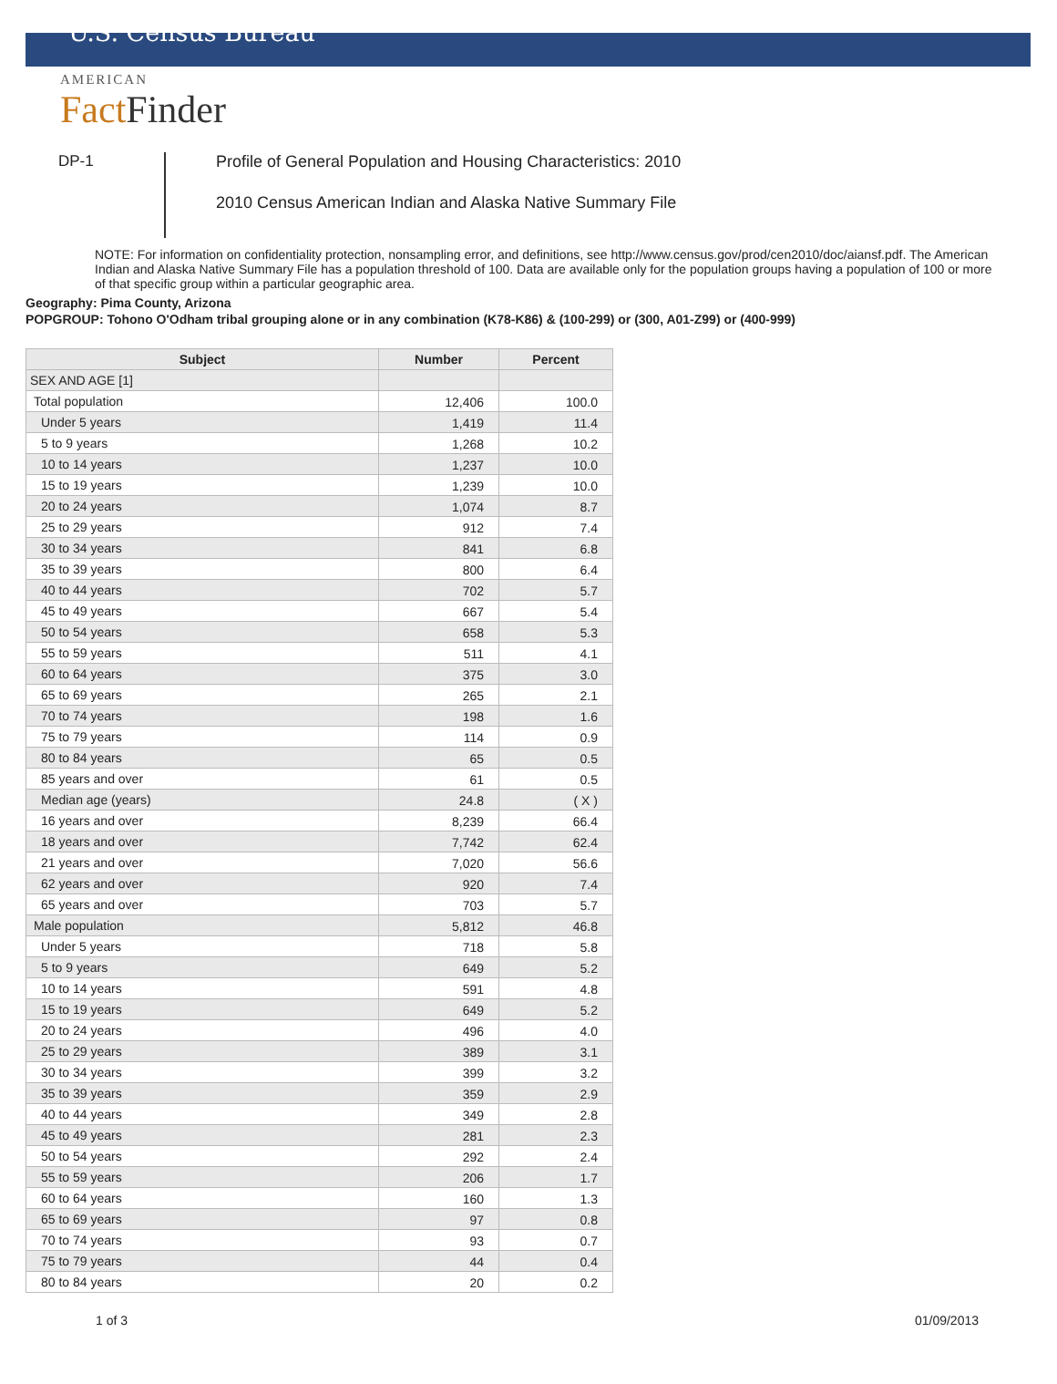U.S. Census Bureau
AMERICAN
Fact Finder
DP-1
Profile of General Population and Housing Characteristics: 2010
2010 Census American Indian and Alaska Native Summary File
NOTE: For information on confidentiality protection, nonsampling error, and definitions, see http://www.census.gov/prod/cen2010/doc/aiansf.pdf. The American Indian and Alaska Native Summary File has a population threshold of 100. Data are available only for the population groups having a population of 100 or more of that specific group within a particular geographic area.
Geography: Pima County, Arizona
POPGROUP: Tohono O'Odham tribal grouping alone or in any combination (K78-K86) & (100-299) or (300, A01-Z99) or (400-999)
| Subject | Number | Percent |
| --- | --- | --- |
| SEX AND AGE [1] | | |
| Total population | 12,406 | 100.0 |
| Under 5 years | 1,419 | 11.4 |
| 5 to 9 years | 1,268 | 10.2 |
| 10 to 14 years | 1,237 | 10.0 |
| 15 to 19 years | 1,239 | 10.0 |
| 20 to 24 years | 1,074 | 8.7 |
| 25 to 29 years | 912 | 7.4 |
| 30 to 34 years | 841 | 6.8 |
| 35 to 39 years | 800 | 6.4 |
| 40 to 44 years | 702 | 5.7 |
| 45 to 49 years | 667 | 5.4 |
| 50 to 54 years | 658 | 5.3 |
| 55 to 59 years | 511 | 4.1 |
| 60 to 64 years | 375 | 3.0 |
| 65 to 69 years | 265 | 2.1 |
| 70 to 74 years | 198 | 1.6 |
| 75 to 79 years | 114 | 0.9 |
| 80 to 84 years | 65 | 0.5 |
| 85 years and over | 61 | 0.5 |
| Median age (years) | 24.8 | ( X ) |
| 16 years and over | 8,239 | 66.4 |
| 18 years and over | 7,742 | 62.4 |
| 21 years and over | 7,020 | 56.6 |
| 62 years and over | 920 | 7.4 |
| 65 years and over | 703 | 5.7 |
| Male population | 5,812 | 46.8 |
| Under 5 years | 718 | 5.8 |
| 5 to 9 years | 649 | 5.2 |
| 10 to 14 years | 591 | 4.8 |
| 15 to 19 years | 649 | 5.2 |
| 20 to 24 years | 496 | 4.0 |
| 25 to 29 years | 389 | 3.1 |
| 30 to 34 years | 399 | 3.2 |
| 35 to 39 years | 359 | 2.9 |
| 40 to 44 years | 349 | 2.8 |
| 45 to 49 years | 281 | 2.3 |
| 50 to 54 years | 292 | 2.4 |
| 55 to 59 years | 206 | 1.7 |
| 60 to 64 years | 160 | 1.3 |
| 65 to 69 years | 97 | 0.8 |
| 70 to 74 years | 93 | 0.7 |
| 75 to 79 years | 44 | 0.4 |
| 80 to 84 years | 20 | 0.2 |
1 of 3 01/09/2013